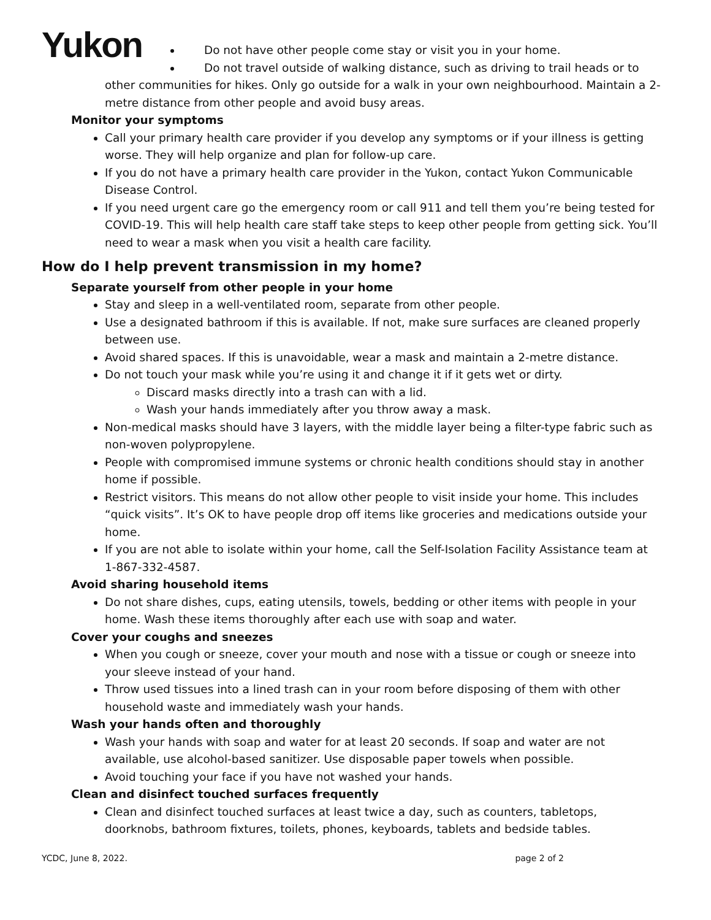Yukon
Do not have other people come stay or visit you in your home.
Do not travel outside of walking distance, such as driving to trail heads or to
other communities for hikes. Only go outside for a walk in your own neighbourhood. Maintain a 2-metre distance from other people and avoid busy areas.
Monitor your symptoms
Call your primary health care provider if you develop any symptoms or if your illness is getting worse. They will help organize and plan for follow-up care.
If you do not have a primary health care provider in the Yukon, contact Yukon Communicable Disease Control.
If you need urgent care go the emergency room or call 911 and tell them you’re being tested for COVID-19. This will help health care staff take steps to keep other people from getting sick. You’ll need to wear a mask when you visit a health care facility.
How do I help prevent transmission in my home?
Separate yourself from other people in your home
Stay and sleep in a well-ventilated room, separate from other people.
Use a designated bathroom if this is available. If not, make sure surfaces are cleaned properly between use.
Avoid shared spaces. If this is unavoidable, wear a mask and maintain a 2-metre distance.
Do not touch your mask while you’re using it and change it if it gets wet or dirty.
Discard masks directly into a trash can with a lid.
Wash your hands immediately after you throw away a mask.
Non-medical masks should have 3 layers, with the middle layer being a filter-type fabric such as non-woven polypropylene.
People with compromised immune systems or chronic health conditions should stay in another home if possible.
Restrict visitors. This means do not allow other people to visit inside your home. This includes “quick visits”. It’s OK to have people drop off items like groceries and medications outside your home.
If you are not able to isolate within your home, call the Self-Isolation Facility Assistance team at 1-867-332-4587.
Avoid sharing household items
Do not share dishes, cups, eating utensils, towels, bedding or other items with people in your home. Wash these items thoroughly after each use with soap and water.
Cover your coughs and sneezes
When you cough or sneeze, cover your mouth and nose with a tissue or cough or sneeze into your sleeve instead of your hand.
Throw used tissues into a lined trash can in your room before disposing of them with other household waste and immediately wash your hands.
Wash your hands often and thoroughly
Wash your hands with soap and water for at least 20 seconds. If soap and water are not available, use alcohol-based sanitizer. Use disposable paper towels when possible.
Avoid touching your face if you have not washed your hands.
Clean and disinfect touched surfaces frequently
Clean and disinfect touched surfaces at least twice a day, such as counters, tabletops, doorknobs, bathroom fixtures, toilets, phones, keyboards, tablets and bedside tables.
YCDC, June 8, 2022. page 2 of 2